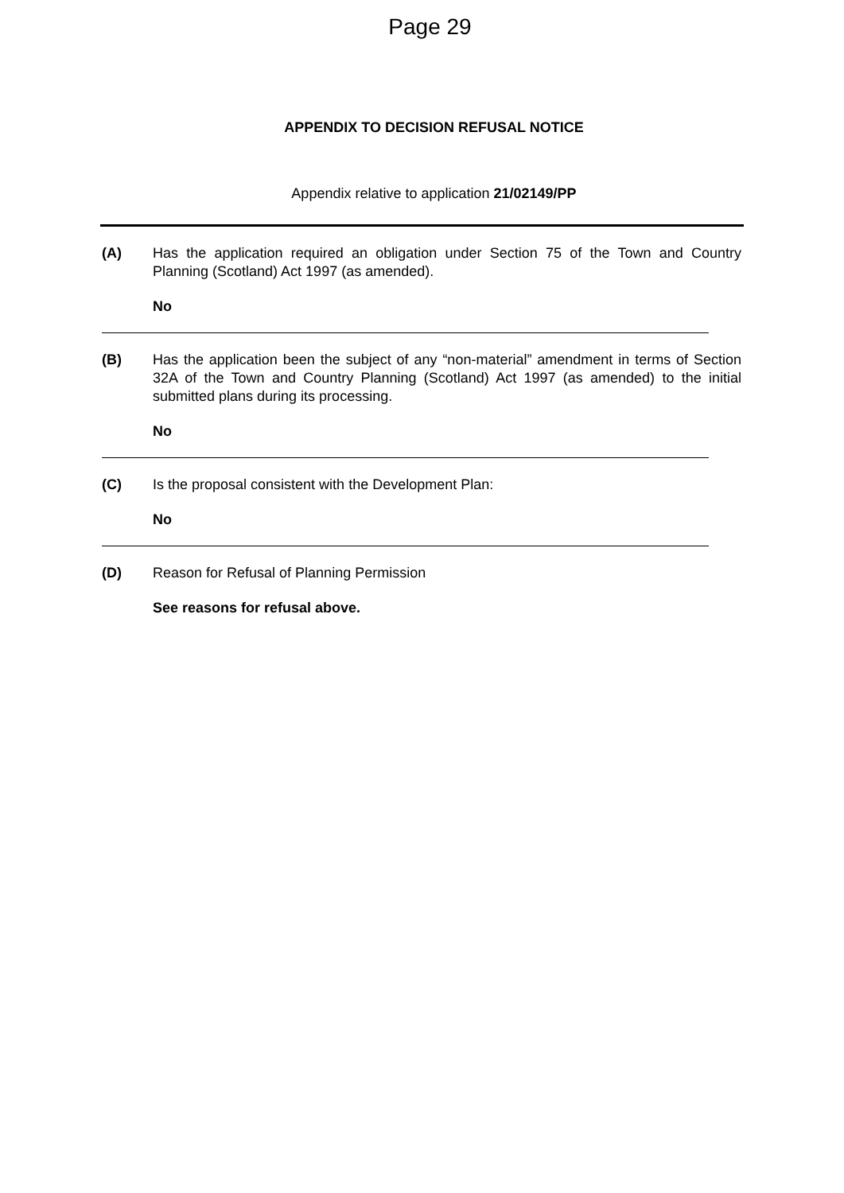Page 29
APPENDIX TO DECISION REFUSAL NOTICE
Appendix relative to application 21/02149/PP
(A) Has the application required an obligation under Section 75 of the Town and Country Planning (Scotland) Act 1997 (as amended).
No
(B) Has the application been the subject of any “non-material” amendment in terms of Section 32A of the Town and Country Planning (Scotland) Act 1997 (as amended) to the initial submitted plans during its processing.
No
(C) Is the proposal consistent with the Development Plan:
No
(D) Reason for Refusal of Planning Permission
See reasons for refusal above.